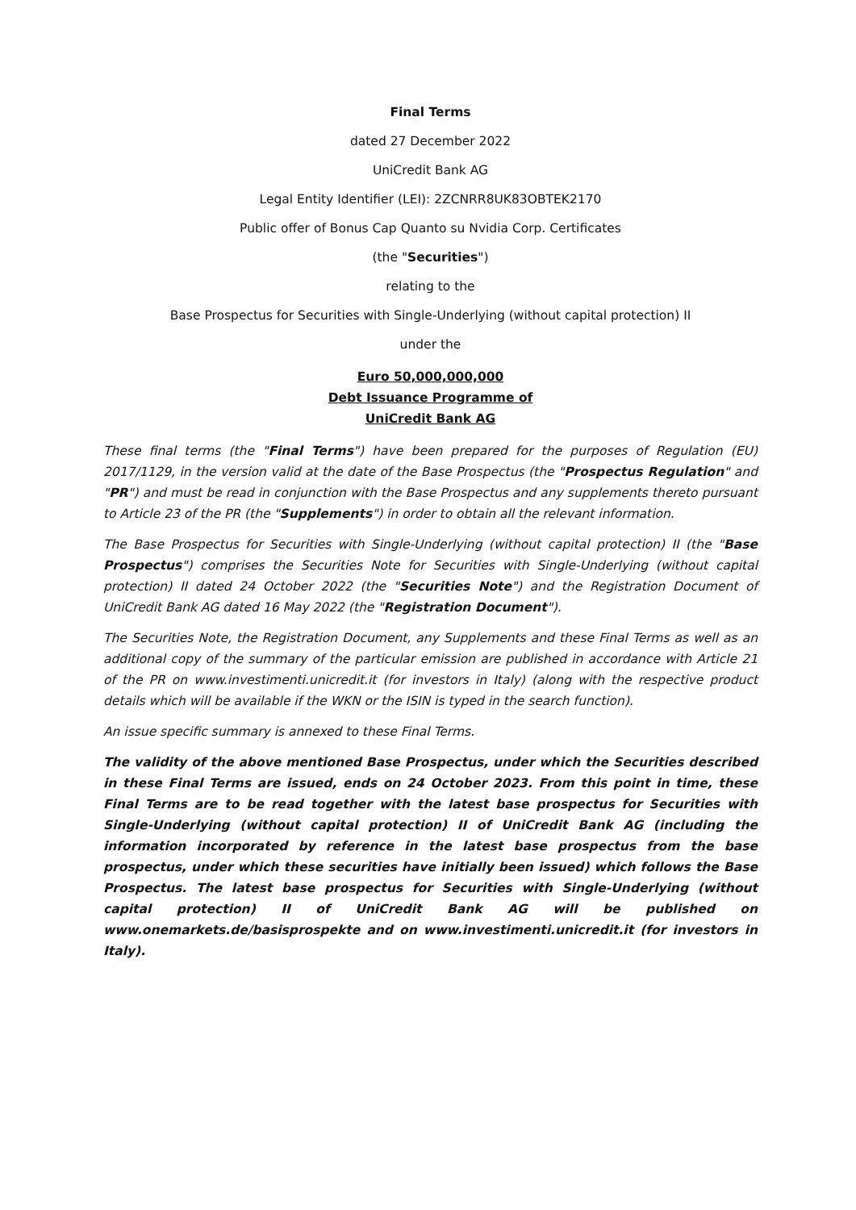Final Terms
dated 27 December 2022
UniCredit Bank AG
Legal Entity Identifier (LEI): 2ZCNRR8UK83OBTEK2170
Public offer of Bonus Cap Quanto su Nvidia Corp. Certificates
(the "Securities")
relating to the
Base Prospectus for Securities with Single-Underlying (without capital protection) II
under the
Euro 50,000,000,000
Debt Issuance Programme of
UniCredit Bank AG
These final terms (the "Final Terms") have been prepared for the purposes of Regulation (EU) 2017/1129, in the version valid at the date of the Base Prospectus (the "Prospectus Regulation" and "PR") and must be read in conjunction with the Base Prospectus and any supplements thereto pursuant to Article 23 of the PR (the "Supplements") in order to obtain all the relevant information.
The Base Prospectus for Securities with Single-Underlying (without capital protection) II (the "Base Prospectus") comprises the Securities Note for Securities with Single-Underlying (without capital protection) II dated 24 October 2022 (the "Securities Note") and the Registration Document of UniCredit Bank AG dated 16 May 2022 (the "Registration Document").
The Securities Note, the Registration Document, any Supplements and these Final Terms as well as an additional copy of the summary of the particular emission are published in accordance with Article 21 of the PR on www.investimenti.unicredit.it (for investors in Italy) (along with the respective product details which will be available if the WKN or the ISIN is typed in the search function).
An issue specific summary is annexed to these Final Terms.
The validity of the above mentioned Base Prospectus, under which the Securities described in these Final Terms are issued, ends on 24 October 2023. From this point in time, these Final Terms are to be read together with the latest base prospectus for Securities with Single-Underlying (without capital protection) II of UniCredit Bank AG (including the information incorporated by reference in the latest base prospectus from the base prospectus, under which these securities have initially been issued) which follows the Base Prospectus. The latest base prospectus for Securities with Single-Underlying (without capital protection) II of UniCredit Bank AG will be published on www.onemarkets.de/basisprospekte and on www.investimenti.unicredit.it (for investors in Italy).